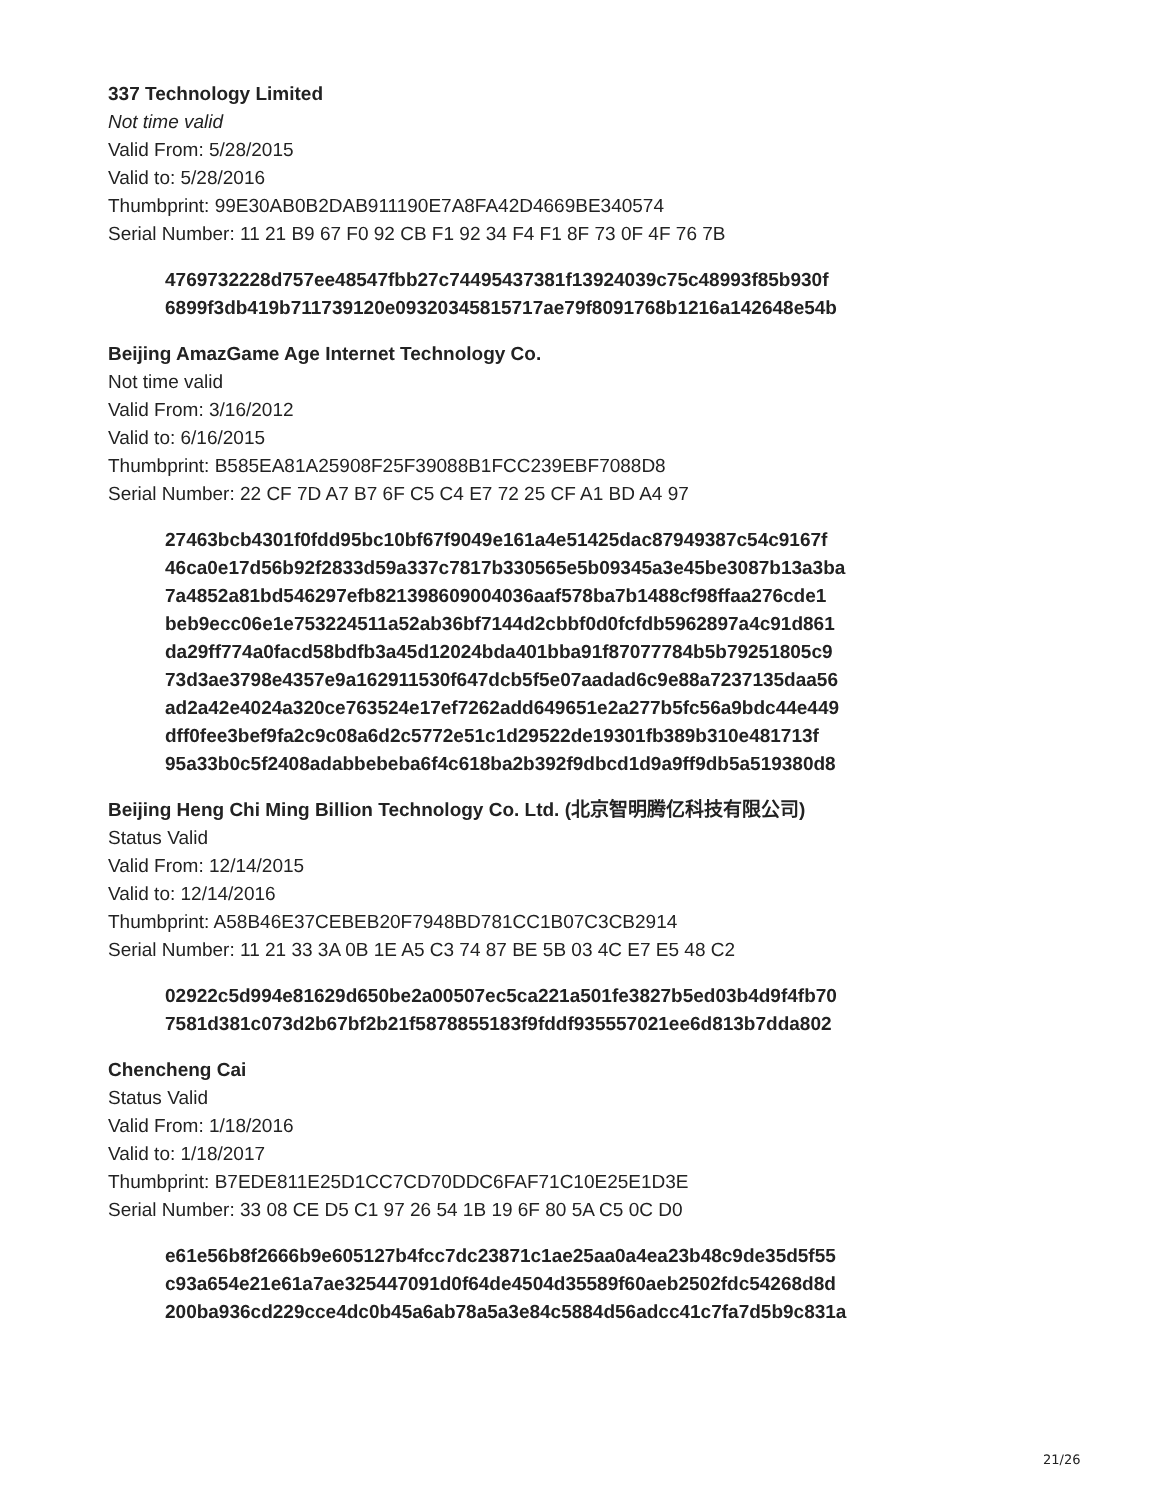337 Technology Limited
Not time valid
Valid From: 5/28/2015
Valid to: 5/28/2016
Thumbprint: 99E30AB0B2DAB911190E7A8FA42D4669BE340574
Serial Number: 11 21 B9 67 F0 92 CB F1 92 34 F4 F1 8F 73 0F 4F 76 7B
4769732228d757ee48547fbb27c74495437381f13924039c75c48993f85b930f
6899f3db419b711739120e09320345815717ae79f8091768b1216a142648e54b
Beijing AmazGame Age Internet Technology Co.
Not time valid
Valid From: 3/16/2012
Valid to: 6/16/2015
Thumbprint: B585EA81A25908F25F39088B1FCC239EBF7088D8
Serial Number: 22 CF 7D A7 B7 6F C5 C4 E7 72 25 CF A1 BD A4 97
27463bcb4301f0fdd95bc10bf67f9049e161a4e51425dac87949387c54c9167f
46ca0e17d56b92f2833d59a337c7817b330565e5b09345a3e45be3087b13a3ba
7a4852a81bd546297efb821398609004036aaf578ba7b1488cf98ffaa276cde1
beb9ecc06e1e753224511a52ab36bf7144d2cbbf0d0fcfdb5962897a4c91d861
da29ff774a0facd58bdfb3a45d12024bda401bba91f87077784b5b79251805c9
73d3ae3798e4357e9a162911530f647dcb5f5e07aadad6c9e88a7237135daa56
ad2a42e4024a320ce763524e17ef7262add649651e2a277b5fc56a9bdc44e449
dff0fee3bef9fa2c9c08a6d2c5772e51c1d29522de19301fb389b310e481713f
95a33b0c5f2408adabbebeba6f4c618ba2b392f9dbcd1d9a9ff9db5a519380d8
Beijing Heng Chi Ming Billion Technology Co. Ltd. (北京智明腾亿科技有限公司)
Status Valid
Valid From: 12/14/2015
Valid to: 12/14/2016
Thumbprint: A58B46E37CEBEB20F7948BD781CC1B07C3CB2914
Serial Number: 11 21 33 3A 0B 1E A5 C3 74 87 BE 5B 03 4C E7 E5 48 C2
02922c5d994e81629d650be2a00507ec5ca221a501fe3827b5ed03b4d9f4fb70
7581d381c073d2b67bf2b21f5878855183f9fddf935557021ee6d813b7dda802
Chencheng Cai
Status Valid
Valid From: 1/18/2016
Valid to: 1/18/2017
Thumbprint: B7EDE811E25D1CC7CD70DDC6FAF71C10E25E1D3E
Serial Number: 33 08 CE D5 C1 97 26 54 1B 19 6F 80 5A C5 0C D0
e61e56b8f2666b9e605127b4fcc7dc23871c1ae25aa0a4ea23b48c9de35d5f55
c93a654e21e61a7ae325447091d0f64de4504d35589f60aeb2502fdc54268d8d
200ba936cd229cce4dc0b45a6ab78a5a3e84c5884d56adcc41c7fa7d5b9c831a
21/26